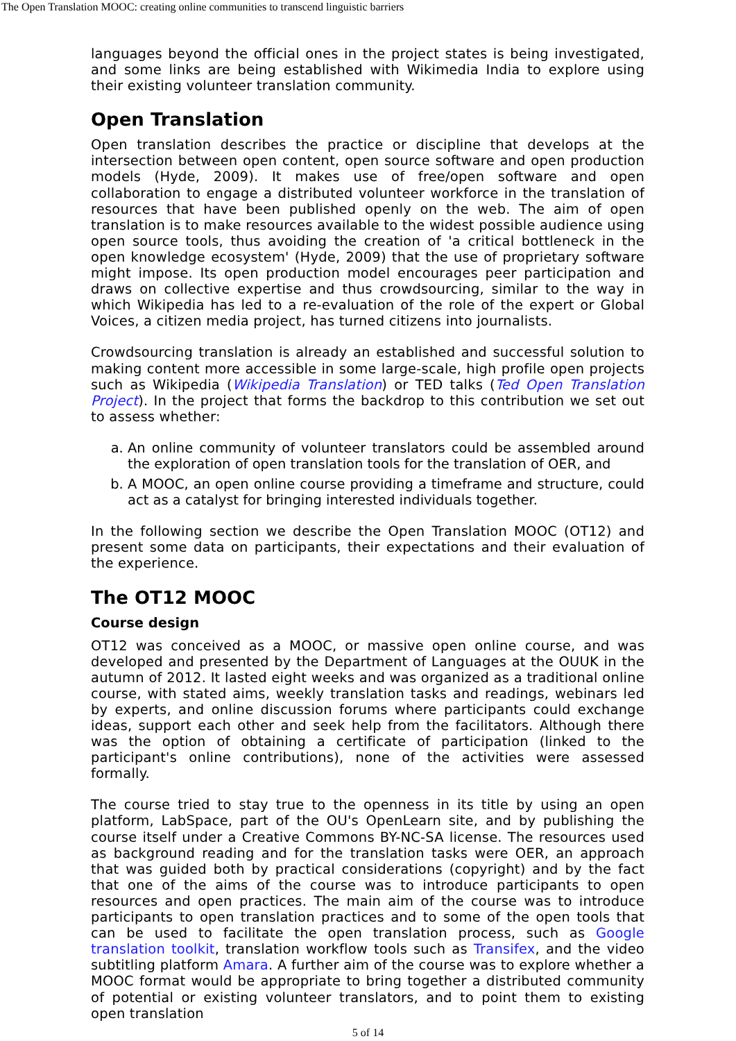The Open Translation MOOC: creating online communities to transcend linguistic barriers
languages beyond the official ones in the project states is being investigated, and some links are being established with Wikimedia India to explore using their existing volunteer translation community.
Open Translation
Open translation describes the practice or discipline that develops at the intersection between open content, open source software and open production models (Hyde, 2009). It makes use of free/open software and open collaboration to engage a distributed volunteer workforce in the translation of resources that have been published openly on the web. The aim of open translation is to make resources available to the widest possible audience using open source tools, thus avoiding the creation of 'a critical bottleneck in the open knowledge ecosystem' (Hyde, 2009) that the use of proprietary software might impose. Its open production model encourages peer participation and draws on collective expertise and thus crowdsourcing, similar to the way in which Wikipedia has led to a re-evaluation of the role of the expert or Global Voices, a citizen media project, has turned citizens into journalists.
Crowdsourcing translation is already an established and successful solution to making content more accessible in some large-scale, high profile open projects such as Wikipedia (Wikipedia Translation) or TED talks (Ted Open Translation Project). In the project that forms the backdrop to this contribution we set out to assess whether:
a. An online community of volunteer translators could be assembled around the exploration of open translation tools for the translation of OER, and
b. A MOOC, an open online course providing a timeframe and structure, could act as a catalyst for bringing interested individuals together.
In the following section we describe the Open Translation MOOC (OT12) and present some data on participants, their expectations and their evaluation of the experience.
The OT12 MOOC
Course design
OT12 was conceived as a MOOC, or massive open online course, and was developed and presented by the Department of Languages at the OUUK in the autumn of 2012. It lasted eight weeks and was organized as a traditional online course, with stated aims, weekly translation tasks and readings, webinars led by experts, and online discussion forums where participants could exchange ideas, support each other and seek help from the facilitators. Although there was the option of obtaining a certificate of participation (linked to the participant's online contributions), none of the activities were assessed formally.
The course tried to stay true to the openness in its title by using an open platform, LabSpace, part of the OU's OpenLearn site, and by publishing the course itself under a Creative Commons BY-NC-SA license. The resources used as background reading and for the translation tasks were OER, an approach that was guided both by practical considerations (copyright) and by the fact that one of the aims of the course was to introduce participants to open resources and open practices. The main aim of the course was to introduce participants to open translation practices and to some of the open tools that can be used to facilitate the open translation process, such as Google translation toolkit, translation workflow tools such as Transifex, and the video subtitling platform Amara. A further aim of the course was to explore whether a MOOC format would be appropriate to bring together a distributed community of potential or existing volunteer translators, and to point them to existing open translation
5 of 14